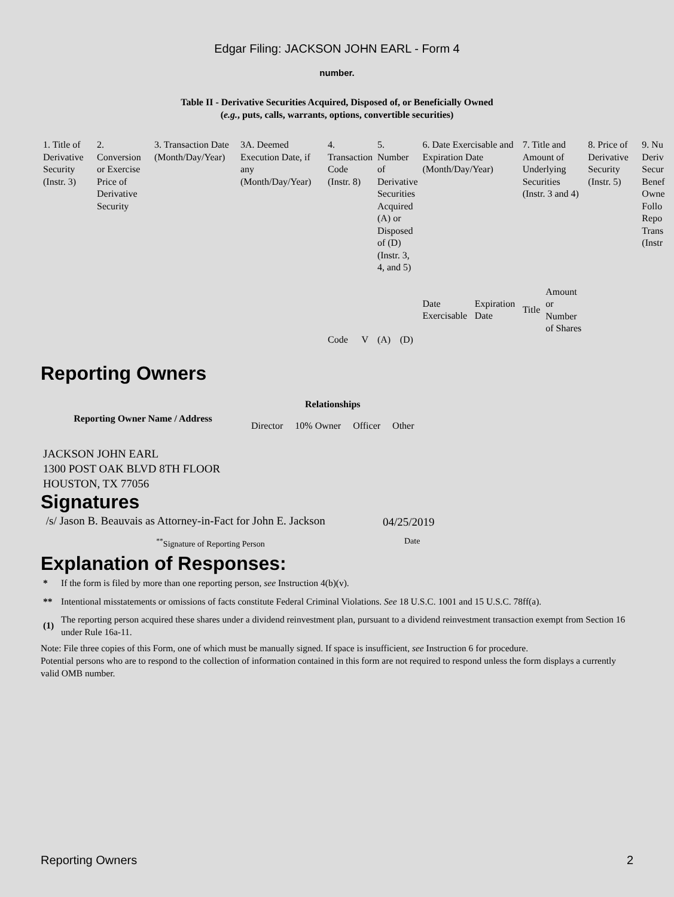Edgar Filing: JACKSON JOHN EARL - Form 4
number.
Table II - Derivative Securities Acquired, Disposed of, or Beneficially Owned
(e.g., puts, calls, warrants, options, convertible securities)
| 1. Title of Derivative Security (Instr. 3) | 2. Conversion or Exercise Price of Derivative Security | 3. Transaction Date (Month/Day/Year) | 3A. Deemed Execution Date, if any (Month/Day/Year) | 4. Transaction Code (Instr. 8) | | 5. Number of Derivative Securities Acquired (A) or Disposed of (D) (Instr. 3, 4, and 5) | | 6. Date Exercisable and Expiration Date (Month/Day/Year) | | 7. Title and Amount of Underlying Securities (Instr. 3 and 4) | | 8. Price of Derivative Security (Instr. 5) | 9. Nu Deriv Secur Benef Owne Follo Repo Trans (Instr |
| | | | | Code | V | (A) | (D) | Date Exercisable | Expiration Date | Title | Amount or Number of Shares | | |
Reporting Owners
| Reporting Owner Name / Address | Relationships | | | |
| --- | --- | --- | --- | --- |
| | Director | 10% Owner | Officer | Other |
| JACKSON JOHN EARL 1300 POST OAK BLVD 8TH FLOOR HOUSTON, TX 77056 | | | | |
Signatures
| /s/ Jason B. Beauvais as Attorney-in-Fact for John E. Jackson | 04/25/2019 |
| <sup>**</sup> Signature of Reporting Person | Date |
Explanation of Responses:
| * | If the form is filed by more than one reporting person, see Instruction 4(b)(v). |
| ** | Intentional misstatements or omissions of facts constitute Federal Criminal Violations. See 18 U.S.C. 1001 and 15 U.S.C. 78ff(a). |
| (1) | The reporting person acquired these shares under a dividend reinvestment plan, pursuant to a dividend reinvestment transaction exempt from Section 16 under Rule 16a-11. |
Note: File three copies of this Form, one of which must be manually signed. If space is insufficient, see Instruction 6 for procedure.
Potential persons who are to respond to the collection of information contained in this form are not required to respond unless the form displays a currently valid OMB number.
Reporting Owners 2